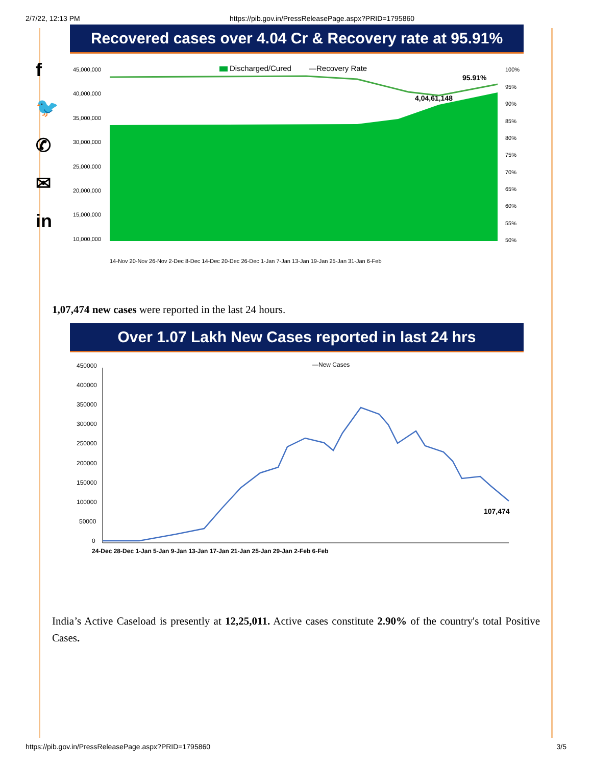2/7/22, 12:13 PM https://pib.gov.in/PressReleasePage.aspx?PRID=1795860
f
🐦
✆
✉
in
Recovered cases over 4.04 Cr & Recovery rate at 95.91%
45,000,000
40,000,000
35,000,000
30,000,000
25,000,000
20,000,000
15,000,000
10,000,000
100%
95%
90%
85%
80%
75%
70%
65%
60%
55%
50%
Discharged/Cured
—Recovery Rate
95.91%
4,04,61,148
14-Nov 20-Nov 26-Nov 2-Dec 8-Dec 14-Dec 20-Dec 26-Dec 1-Jan 7-Jan 13-Jan 19-Jan 25-Jan 31-Jan 6-Feb
1,07,474 new cases were reported in the last 24 hours.
Over 1.07 Lakh New Cases reported in last 24 hrs
450000
400000
350000
300000
250000
200000
150000
100000
50000
0
—New Cases
107,474
24-Dec 28-Dec 1-Jan 5-Jan 9-Jan 13-Jan 17-Jan 21-Jan 25-Jan 29-Jan 2-Feb 6-Feb
India’s Active Caseload is presently at 12,25,011. Active cases constitute 2.90% of the country's total Positive Cases.
https://pib.gov.in/PressReleasePage.aspx?PRID=1795860 3/5